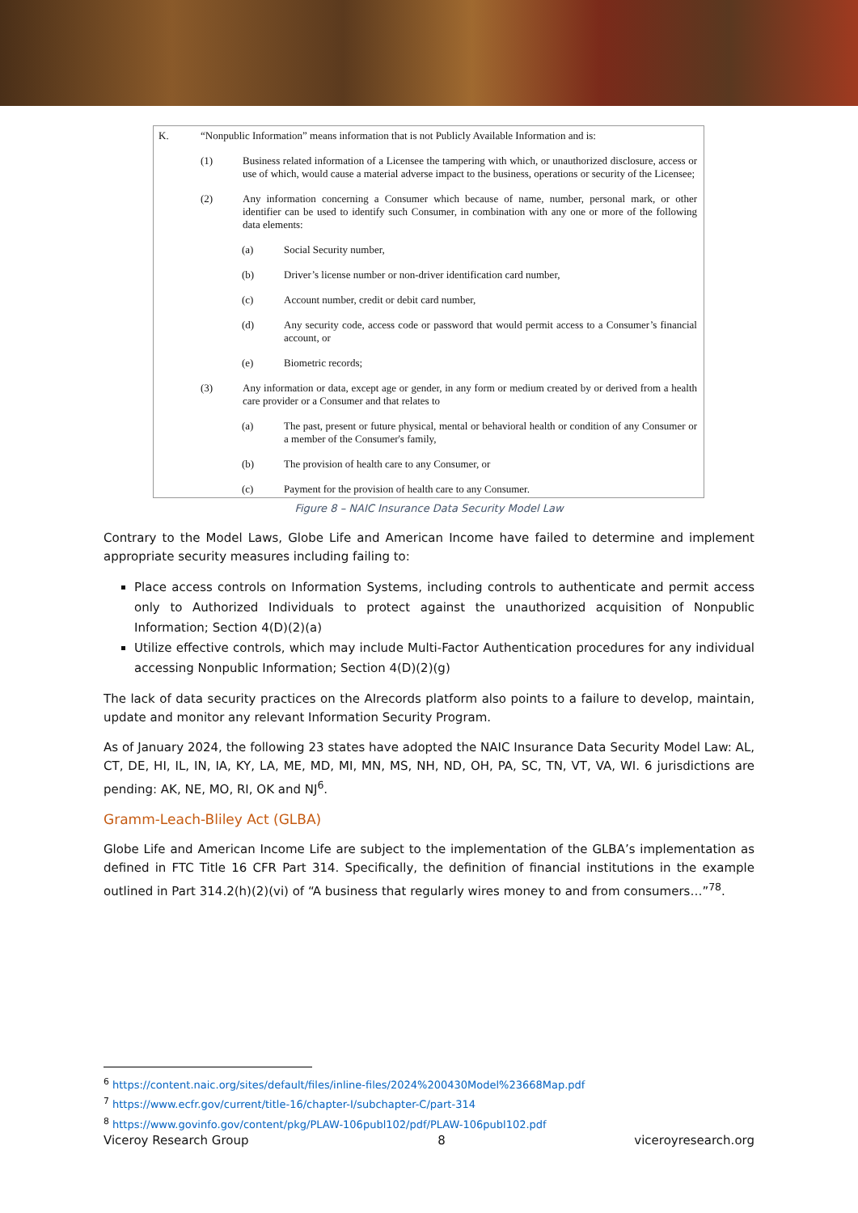K. “Nonpublic Information” means information that is not Publicly Available Information and is:
(1) Business related information of a Licensee the tampering with which, or unauthorized disclosure, access or use of which, would cause a material adverse impact to the business, operations or security of the Licensee;
(2) Any information concerning a Consumer which because of name, number, personal mark, or other identifier can be used to identify such Consumer, in combination with any one or more of the following data elements:
(a) Social Security number,
(b) Driver’s license number or non-driver identification card number,
(c) Account number, credit or debit card number,
(d) Any security code, access code or password that would permit access to a Consumer’s financial account, or
(e) Biometric records;
(3) Any information or data, except age or gender, in any form or medium created by or derived from a health care provider or a Consumer and that relates to
(a) The past, present or future physical, mental or behavioral health or condition of any Consumer or a member of the Consumer's family,
(b) The provision of health care to any Consumer, or
(c) Payment for the provision of health care to any Consumer.
Figure 8 – NAIC Insurance Data Security Model Law
Contrary to the Model Laws, Globe Life and American Income have failed to determine and implement appropriate security measures including failing to:
Place access controls on Information Systems, including controls to authenticate and permit access only to Authorized Individuals to protect against the unauthorized acquisition of Nonpublic Information; Section 4(D)(2)(a)
Utilize effective controls, which may include Multi-Factor Authentication procedures for any individual accessing Nonpublic Information; Section 4(D)(2)(g)
The lack of data security practices on the AIrecords platform also points to a failure to develop, maintain, update and monitor any relevant Information Security Program.
As of January 2024, the following 23 states have adopted the NAIC Insurance Data Security Model Law: AL, CT, DE, HI, IL, IN, IA, KY, LA, ME, MD, MI, MN, MS, NH, ND, OH, PA, SC, TN, VT, VA, WI. 6 jurisdictions are pending: AK, NE, MO, RI, OK and NJ<sup>6</sup>.
Gramm-Leach-Bliley Act (GLBA)
Globe Life and American Income Life are subject to the implementation of the GLBA’s implementation as defined in FTC Title 16 CFR Part 314. Specifically, the definition of financial institutions in the example outlined in Part 314.2(h)(2)(vi) of “A business that regularly wires money to and from consumers…”<sup>7</sup><sup>8</sup>.
<sup>6</sup> https://content.naic.org/sites/default/files/inline-files/2024%200430Model%23668Map.pdf
<sup>7</sup> https://www.ecfr.gov/current/title-16/chapter-I/subchapter-C/part-314
<sup>8</sup> https://www.govinfo.gov/content/pkg/PLAW-106publ102/pdf/PLAW-106publ102.pdf
Viceroy Research Group 8 viceroyresearch.org